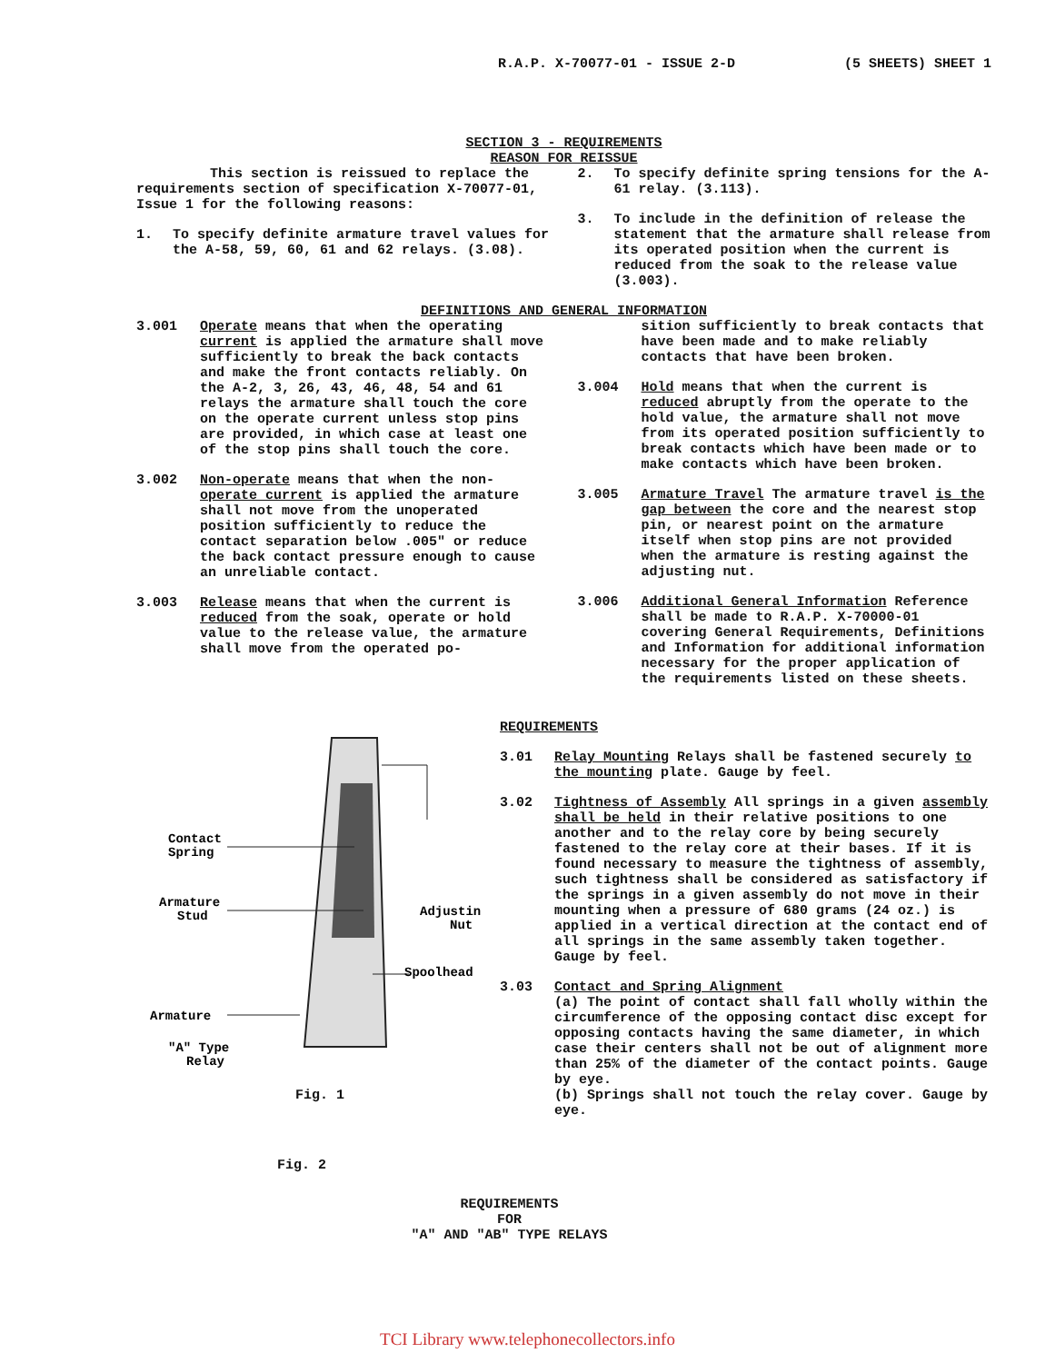R.A.P. X-70077-01 - ISSUE 2-D (5 SHEETS) SHEET 1
SECTION 3 - REQUIREMENTS
REASON FOR REISSUE
This section is reissued to replace the requirements section of specification X-70077-01, Issue 1 for the following reasons:
1. To specify definite armature travel values for the A-58, 59, 60, 61 and 62 relays. (3.08).
2. To specify definite spring tensions for the A-61 relay. (3.113).
3. To include in the definition of release the statement that the armature shall release from its operated position when the current is reduced from the soak to the release value (3.003).
DEFINITIONS AND GENERAL INFORMATION
3.001 Operate means that when the operating current is applied the armature shall move sufficiently to break the back contacts and make the front contacts reliably. On the A-2, 3, 26, 43, 46, 48, 54 and 61 relays the armature shall touch the core on the operate current unless stop pins are provided, in which case at least one of the stop pins shall touch the core.
3.002 Non-operate means that when the non-operate current is applied the armature shall not move from the unoperated position sufficiently to reduce the contact separation below .005" or reduce the back contact pressure enough to cause an unreliable contact.
3.003 Release means that when the current is reduced from the soak, operate or hold value to the release value, the armature shall move from the operated po-
sition sufficiently to break contacts that have been made and to make reliably contacts that have been broken.
3.004 Hold means that when the current is reduced abruptly from the operate to the hold value, the armature shall not move from its operated position sufficiently to break contacts which have been made or to make contacts which have been broken.
3.005 Armature Travel The armature travel is the gap between the core and the nearest stop pin, or nearest point on the armature itself when stop pins are not provided when the armature is resting against the adjusting nut.
3.006 Additional General Information Reference shall be made to R.A.P. X-70000-01 covering General Requirements, Definitions and Information for additional information necessary for the proper application of the requirements listed on these sheets.
Contact
Spring
Armature
Stud
Adjusting
Nut
Spoolhead
Armature
"A" Type
Relay
Fig. 1
Fig. 2
REQUIREMENTS
3.01 Relay Mounting Relays shall be fastened securely to the mounting plate. Gauge by feel.
3.02 Tightness of Assembly All springs in a given assembly shall be held in their relative positions to one another and to the relay core by being securely fastened to the relay core at their bases. If it is found necessary to measure the tightness of assembly, such tightness shall be considered as satisfactory if the springs in a given assembly do not move in their mounting when a pressure of 680 grams (24 oz.) is applied in a vertical direction at the contact end of all springs in the same assembly taken together. Gauge by feel.
3.03 Contact and Spring Alignment
(a) The point of contact shall fall wholly within the circumference of the opposing contact disc except for opposing contacts having the same diameter, in which case their centers shall not be out of alignment more than 25% of the diameter of the contact points. Gauge by eye.
(b) Springs shall not touch the relay cover. Gauge by eye.
REQUIREMENTS
FOR
"A" AND "AB" TYPE RELAYS
TCI Library www.telephonecollectors.info